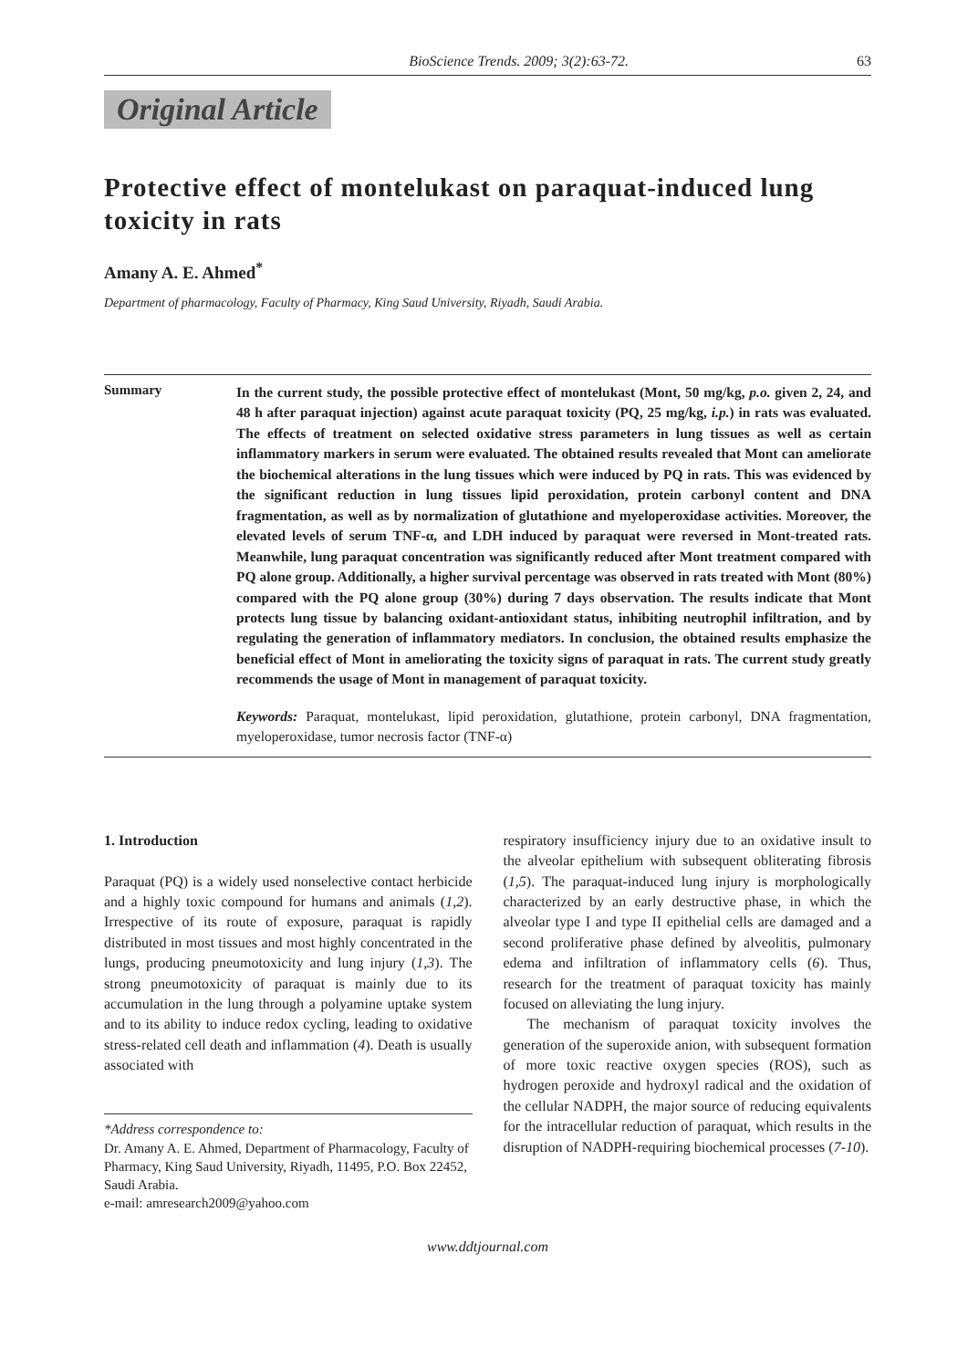BioScience Trends. 2009; 3(2):63-72. 63
Original Article
Protective effect of montelukast on paraquat-induced lung toxicity in rats
Amany A. E. Ahmed<sup>*</sup>
Department of pharmacology, Faculty of Pharmacy, King Saud University, Riyadh, Saudi Arabia.
Summary
In the current study, the possible protective effect of montelukast (Mont, 50 mg/kg, p.o. given 2, 24, and 48 h after paraquat injection) against acute paraquat toxicity (PQ, 25 mg/kg, i.p.) in rats was evaluated. The effects of treatment on selected oxidative stress parameters in lung tissues as well as certain inflammatory markers in serum were evaluated. The obtained results revealed that Mont can ameliorate the biochemical alterations in the lung tissues which were induced by PQ in rats. This was evidenced by the significant reduction in lung tissues lipid peroxidation, protein carbonyl content and DNA fragmentation, as well as by normalization of glutathione and myeloperoxidase activities. Moreover, the elevated levels of serum TNF-α, and LDH induced by paraquat were reversed in Mont-treated rats. Meanwhile, lung paraquat concentration was significantly reduced after Mont treatment compared with PQ alone group. Additionally, a higher survival percentage was observed in rats treated with Mont (80%) compared with the PQ alone group (30%) during 7 days observation. The results indicate that Mont protects lung tissue by balancing oxidant-antioxidant status, inhibiting neutrophil infiltration, and by regulating the generation of inflammatory mediators. In conclusion, the obtained results emphasize the beneficial effect of Mont in ameliorating the toxicity signs of paraquat in rats. The current study greatly recommends the usage of Mont in management of paraquat toxicity.
Keywords: Paraquat, montelukast, lipid peroxidation, glutathione, protein carbonyl, DNA fragmentation, myeloperoxidase, tumor necrosis factor (TNF-α)
1. Introduction
Paraquat (PQ) is a widely used nonselective contact herbicide and a highly toxic compound for humans and animals (1,2). Irrespective of its route of exposure, paraquat is rapidly distributed in most tissues and most highly concentrated in the lungs, producing pneumotoxicity and lung injury (1,3). The strong pneumotoxicity of paraquat is mainly due to its accumulation in the lung through a polyamine uptake system and to its ability to induce redox cycling, leading to oxidative stress-related cell death and inflammation (4). Death is usually associated with
*Address correspondence to:
Dr. Amany A. E. Ahmed, Department of Pharmacology, Faculty of Pharmacy, King Saud University, Riyadh, 11495, P.O. Box 22452, Saudi Arabia.
e-mail: amresearch2009@yahoo.com
respiratory insufficiency injury due to an oxidative insult to the alveolar epithelium with subsequent obliterating fibrosis (1,5). The paraquat-induced lung injury is morphologically characterized by an early destructive phase, in which the alveolar type I and type II epithelial cells are damaged and a second proliferative phase defined by alveolitis, pulmonary edema and infiltration of inflammatory cells (6). Thus, research for the treatment of paraquat toxicity has mainly focused on alleviating the lung injury.
The mechanism of paraquat toxicity involves the generation of the superoxide anion, with subsequent formation of more toxic reactive oxygen species (ROS), such as hydrogen peroxide and hydroxyl radical and the oxidation of the cellular NADPH, the major source of reducing equivalents for the intracellular reduction of paraquat, which results in the disruption of NADPH-requiring biochemical processes (7-10).
www.ddtjournal.com